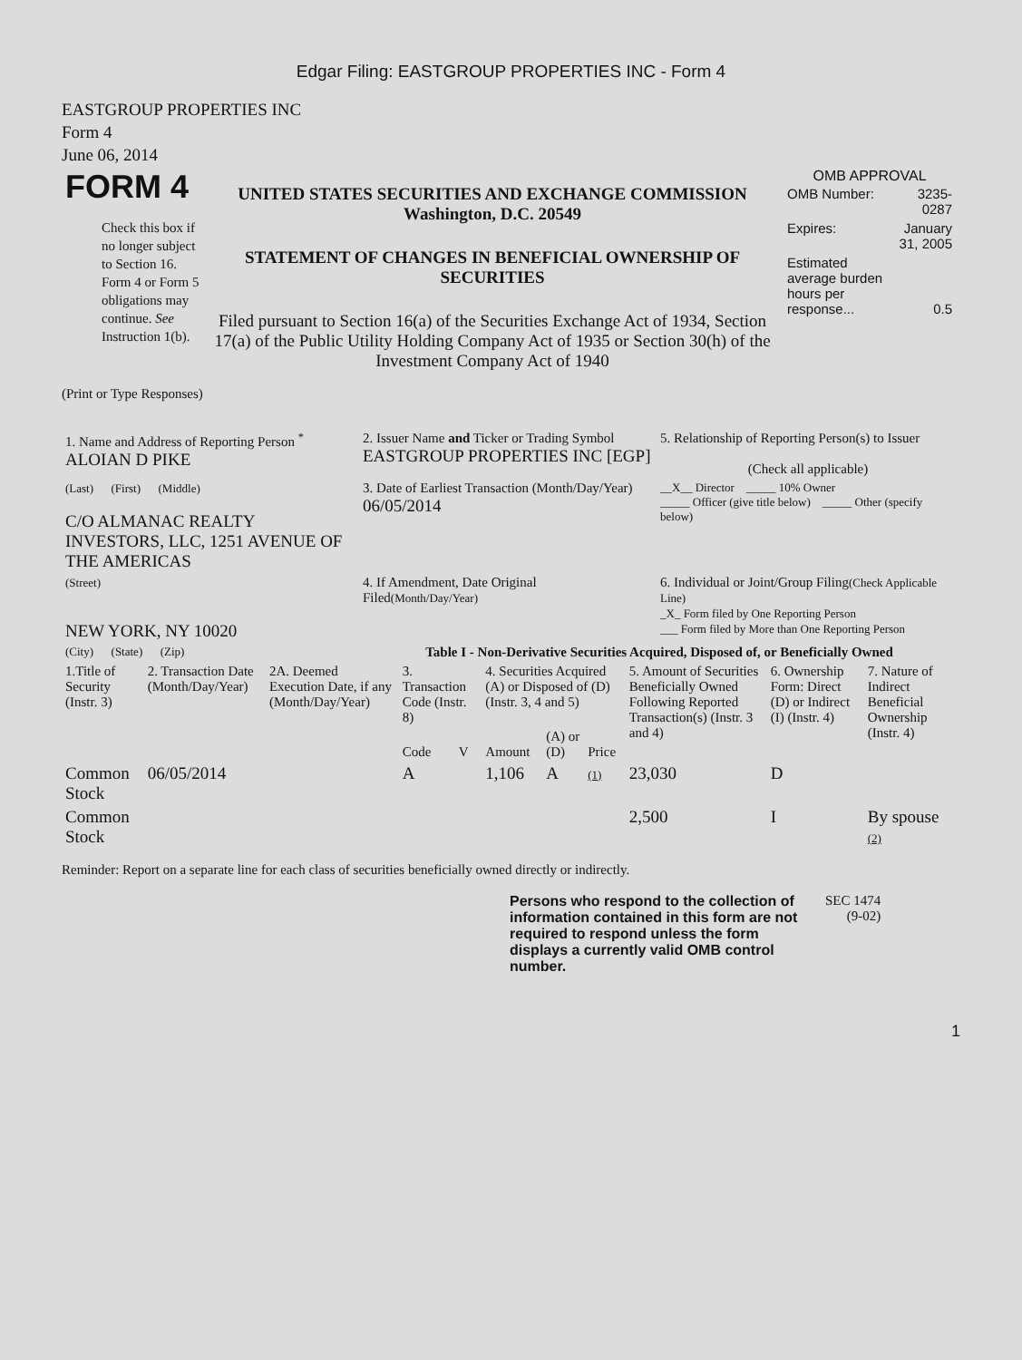Edgar Filing: EASTGROUP PROPERTIES INC - Form 4
EASTGROUP PROPERTIES INC
Form 4
June 06, 2014
| FORM 4 Check this box if no longer subject to Section 16. Form 4 or Form 5 obligations may continue. See Instruction 1(b). | UNITED STATES SECURITIES AND EXCHANGE COMMISSION Washington, D.C. 20549 STATEMENT OF CHANGES IN BENEFICIAL OWNERSHIP OF SECURITIES Filed pursuant to Section 16(a) of the Securities Exchange Act of 1934, Section 17(a) of the Public Utility Holding Company Act of 1935 or Section 30(h) of the Investment Company Act of 1940 | OMB APPROVAL / OMB Number: / 3235-0287 / / Expires: / January 31, 2005 / / Estimated average burden hours per response... / 0.5 / |
(Print or Type Responses)
| 1. Name and Address of Reporting Person <sup>*</sup> ALOIAN D PIKE | 2. Issuer Name and Ticker or Trading Symbol EASTGROUP PROPERTIES INC [EGP] | 5. Relationship of Reporting Person(s) to Issuer (Check all applicable) |
| (Last) (First) (Middle) C/O ALMANAC REALTY INVESTORS, LLC, 1251 AVENUE OF THE AMERICAS | 3. Date of Earliest Transaction (Month/Day/Year) 06/05/2014 | __X__ Director _____ 10% Owner _____ Officer (give title below) _____ Other (specify below) |
| (Street) NEW YORK, NY 10020 | 4. If Amendment, Date Original Filed (Month/Day/Year) | 6. Individual or Joint/Group Filing (Check Applicable Line) _X_ Form filed by One Reporting Person ___ Form filed by More than One Reporting Person |
| (City) (State) (Zip) | Table I - Non-Derivative Securities Acquired, Disposed of, or Beneficially Owned | |
| 1.Title of Security (Instr. 3) | 2. Transaction Date (Month/Day/Year) | 2A. Deemed Execution Date, if any (Month/Day/Year) | 3. Transaction Code (Instr. 8) | | 4. Securities Acquired (A) or Disposed of (D) (Instr. 3, 4 and 5) | | | 5. Amount of Securities Beneficially Owned Following Reported Transaction(s) (Instr. 3 and 4) | 6. Ownership Form: Direct (D) or Indirect (I) (Instr. 4) | 7. Nature of Indirect Beneficial Ownership (Instr. 4) |
| --- | --- | --- | --- | --- | --- | --- | --- | --- | --- | --- |
| | | | Code | V | Amount | (A) or (D) | Price | | | |
| Common Stock | 06/05/2014 | | A | | 1,106 | A | (1) | 23,030 | D | |
| Common Stock | | | | | | | | 2,500 | I | By spouse (2) |
Reminder: Report on a separate line for each class of securities beneficially owned directly or indirectly.
| Persons who respond to the collection of information contained in this form are not required to respond unless the form displays a currently valid OMB control number. | SEC 1474 (9-02) |
1